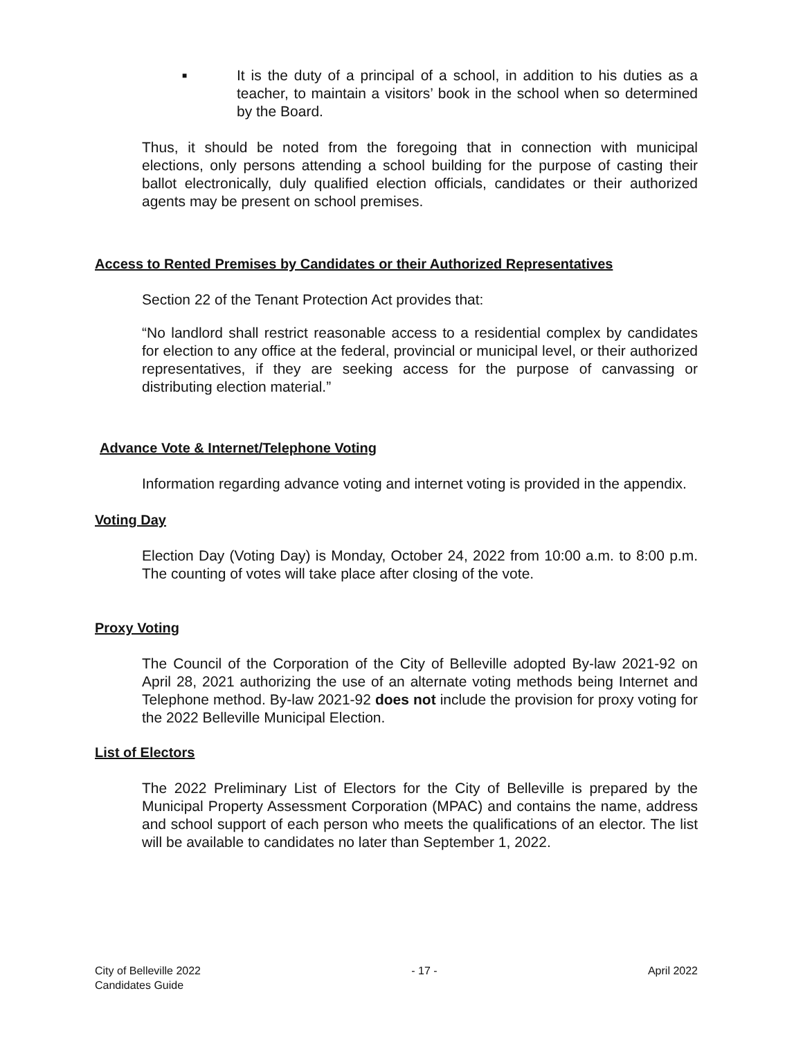■ It is the duty of a principal of a school, in addition to his duties as a teacher, to maintain a visitors’ book in the school when so determined by the Board.
Thus, it should be noted from the foregoing that in connection with municipal elections, only persons attending a school building for the purpose of casting their ballot electronically, duly qualified election officials, candidates or their authorized agents may be present on school premises.
Access to Rented Premises by Candidates or their Authorized Representatives
Section 22 of the Tenant Protection Act provides that:
“No landlord shall restrict reasonable access to a residential complex by candidates for election to any office at the federal, provincial or municipal level, or their authorized representatives, if they are seeking access for the purpose of canvassing or distributing election material.”
Advance Vote & Internet/Telephone Voting
Information regarding advance voting and internet voting is provided in the appendix.
Voting Day
Election Day (Voting Day) is Monday, October 24, 2022 from 10:00 a.m. to 8:00 p.m. The counting of votes will take place after closing of the vote.
Proxy Voting
The Council of the Corporation of the City of Belleville adopted By-law 2021-92 on April 28, 2021 authorizing the use of an alternate voting methods being Internet and Telephone method. By-law 2021-92 does not include the provision for proxy voting for the 2022 Belleville Municipal Election.
List of Electors
The 2022 Preliminary List of Electors for the City of Belleville is prepared by the Municipal Property Assessment Corporation (MPAC) and contains the name, address and school support of each person who meets the qualifications of an elector. The list will be available to candidates no later than September 1, 2022.
City of Belleville 2022
Candidates Guide
- 17 - April 2022